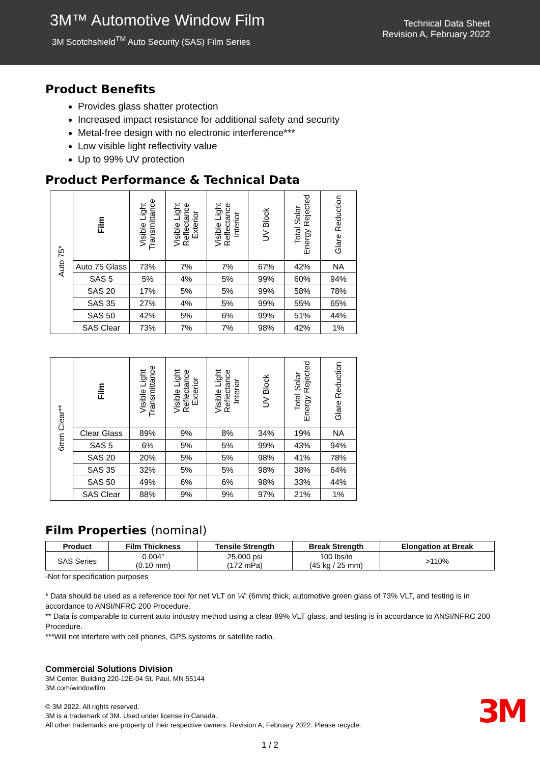3M™ Automotive Window Film
3M Scotchshield<sup>TM</sup> Auto Security (SAS) Film Series
Technical Data Sheet
Revision A, February 2022
Product Benefits
Provides glass shatter protection
Increased impact resistance for additional safety and security
Metal-free design with no electronic interference***
Low visible light reflectivity value
Up to 99% UV protection
Product Performance & Technical Data
| Auto 75* | Film | Visible Light Transmittance | Visible Light Reflectance Exterior | Visible Light Reflectance Interior | UV Block | Total Solar Energy Rejected | Glare Reduction |
| | Auto 75 Glass | 73% | 7% | 7% | 67% | 42% | NA |
| | SAS 5 | 5% | 4% | 5% | 99% | 60% | 94% |
| | SAS 20 | 17% | 5% | 5% | 99% | 58% | 78% |
| | SAS 35 | 27% | 4% | 5% | 99% | 55% | 65% |
| | SAS 50 | 42% | 5% | 6% | 99% | 51% | 44% |
| | SAS Clear | 73% | 7% | 7% | 98% | 42% | 1% |
| 6mm Clear** | Film | Visible Light Transmittance | Visible Light Reflectance Exterior | Visible Light Reflectance Interior | UV Block | Total Solar Energy Rejected | Glare Reduction |
| | Clear Glass | 89% | 9% | 8% | 34% | 19% | NA |
| | SAS 5 | 6% | 5% | 5% | 99% | 43% | 94% |
| | SAS 20 | 20% | 5% | 5% | 98% | 41% | 78% |
| | SAS 35 | 32% | 5% | 5% | 98% | 38% | 64% |
| | SAS 50 | 49% | 6% | 6% | 98% | 33% | 44% |
| | SAS Clear | 88% | 9% | 9% | 97% | 21% | 1% |
Film Properties (nominal)
| Product | Film Thickness | Tensile Strength | Break Strength | Elongation at Break |
| --- | --- | --- | --- | --- |
| SAS Series | 0.004” (0.10 mm) | 25,000 psi (172 mPa) | 100 lbs/in (45 kg / 25 mm) | >110% |
-Not for specification purposes
* Data should be used as a reference tool for net VLT on ¼” (6mm) thick, automotive green glass of 73% VLT, and testing is in accordance to ANSI/NFRC 200 Procedure.
** Data is comparable to current auto industry method using a clear 89% VLT glass, and testing is in accordance to ANSI/NFRC 200 Procedure.
***Will not interfere with cell phones, GPS systems or satellite radio.
Commercial Solutions Division
3M Center, Building 220-12E-04 St. Paul, MN 55144
3M.com/windowfilm
© 3M 2022. All rights reserved.
3M is a trademark of 3M. Used under license in Canada.
All other trademarks are property of their respective owners. Revision A, February 2022. Please recycle.
3M
1 / 2